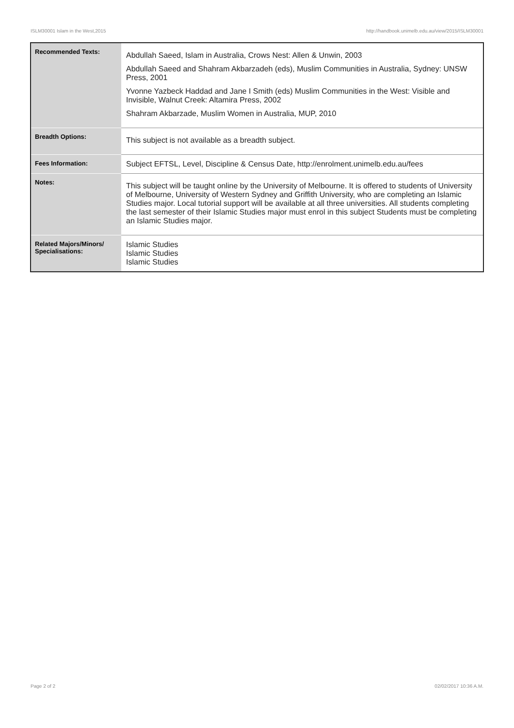ISLM30001 Islam in the West,2015 http://handbook.unimelb.edu.au/view/2015/ISLM30001
| Recommended Texts: | Abdullah Saeed, Islam in Australia, Crows Nest: Allen & Unwin, 2003 Abdullah Saeed and Shahram Akbarzadeh (eds), Muslim Communities in Australia, Sydney: UNSW Press, 2001 Yvonne Yazbeck Haddad and Jane I Smith (eds) Muslim Communities in the West: Visible and Invisible, Walnut Creek: Altamira Press, 2002 Shahram Akbarzade, Muslim Women in Australia, MUP, 2010 |
| Breadth Options: | This subject is not available as a breadth subject. |
| Fees Information: | Subject EFTSL, Level, Discipline & Census Date, http://enrolment.unimelb.edu.au/fees |
| Notes: | This subject will be taught online by the University of Melbourne. It is offered to students of University of Melbourne, University of Western Sydney and Griffith University, who are completing an Islamic Studies major. Local tutorial support will be available at all three universities. All students completing the last semester of their Islamic Studies major must enrol in this subject Students must be completing an Islamic Studies major. |
| Related Majors/Minors/ Specialisations: | Islamic Studies Islamic Studies Islamic Studies |
Page 2 of 2 02/02/2017 10:36 A.M.